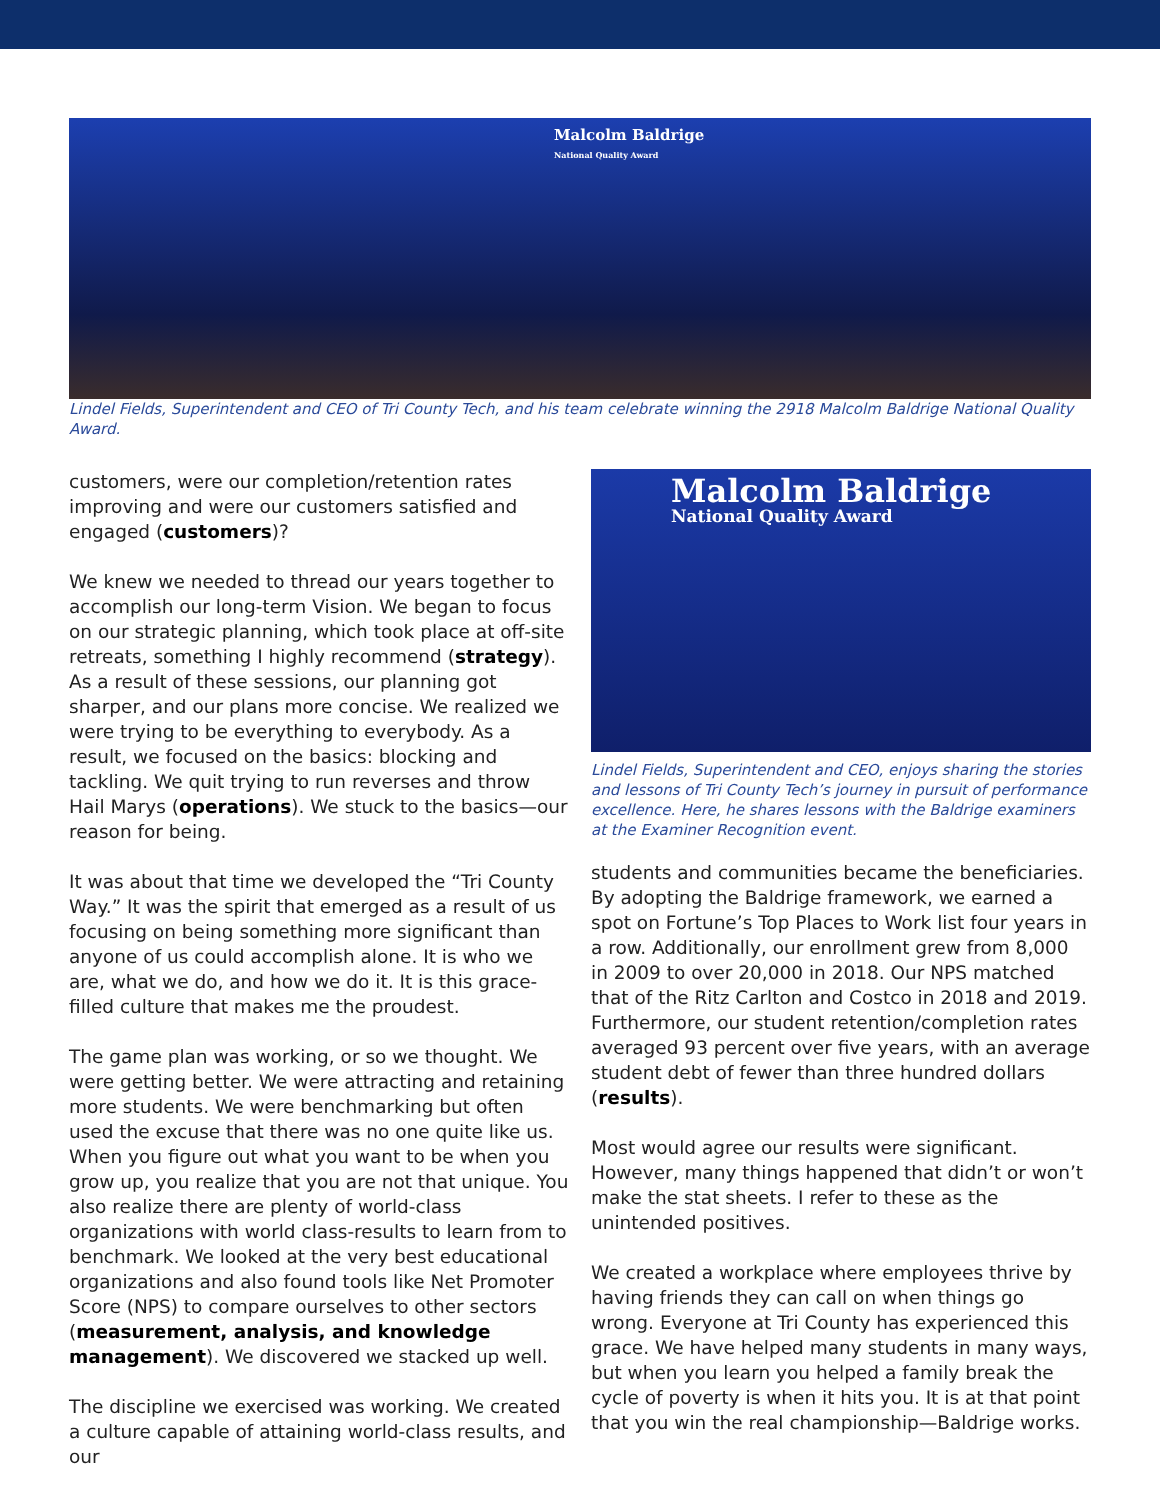Malcolm Baldrige
National Quality Award
Lindel Fields, Superintendent and CEO of Tri County Tech, and his team celebrate winning the 2918 Malcolm Baldrige National Quality Award.
customers, were our completion/retention rates improving and were our customers satisfied and engaged (customers)?
We knew we needed to thread our years together to accomplish our long-term Vision. We began to focus on our strategic planning, which took place at off-site retreats, something I highly recommend (strategy). As a result of these sessions, our planning got sharper, and our plans more concise. We realized we were trying to be everything to everybody. As a result, we focused on the basics: blocking and tackling. We quit trying to run reverses and throw Hail Marys (operations). We stuck to the basics—our reason for being.
It was about that time we developed the “Tri County Way.” It was the spirit that emerged as a result of us focusing on being something more significant than anyone of us could accomplish alone. It is who we are, what we do, and how we do it. It is this grace-filled culture that makes me the proudest.
The game plan was working, or so we thought. We were getting better. We were attracting and retaining more students. We were benchmarking but often used the excuse that there was no one quite like us. When you figure out what you want to be when you grow up, you realize that you are not that unique. You also realize there are plenty of world-class organizations with world class-results to learn from to benchmark. We looked at the very best educational organizations and also found tools like Net Promoter Score (NPS) to compare ourselves to other sectors (measurement, analysis, and knowledge management). We discovered we stacked up well.
The discipline we exercised was working. We created a culture capable of attaining world-class results, and our
Malcolm Baldrige
National Quality Award
Lindel Fields, Superintendent and CEO, enjoys sharing the stories and lessons of Tri County Tech’s journey in pursuit of performance excellence. Here, he shares lessons with the Baldrige examiners at the Examiner Recognition event.
students and communities became the beneficiaries. By adopting the Baldrige framework, we earned a spot on Fortune’s Top Places to Work list four years in a row. Additionally, our enrollment grew from 8,000 in 2009 to over 20,000 in 2018. Our NPS matched that of the Ritz Carlton and Costco in 2018 and 2019. Furthermore, our student retention/completion rates averaged 93 percent over five years, with an average student debt of fewer than three hundred dollars (results).
Most would agree our results were significant. However, many things happened that didn’t or won’t make the stat sheets. I refer to these as the unintended positives.
We created a workplace where employees thrive by having friends they can call on when things go wrong. Everyone at Tri County has experienced this grace. We have helped many students in many ways, but when you learn you helped a family break the cycle of poverty is when it hits you. It is at that point that you win the real championship—Baldrige works.